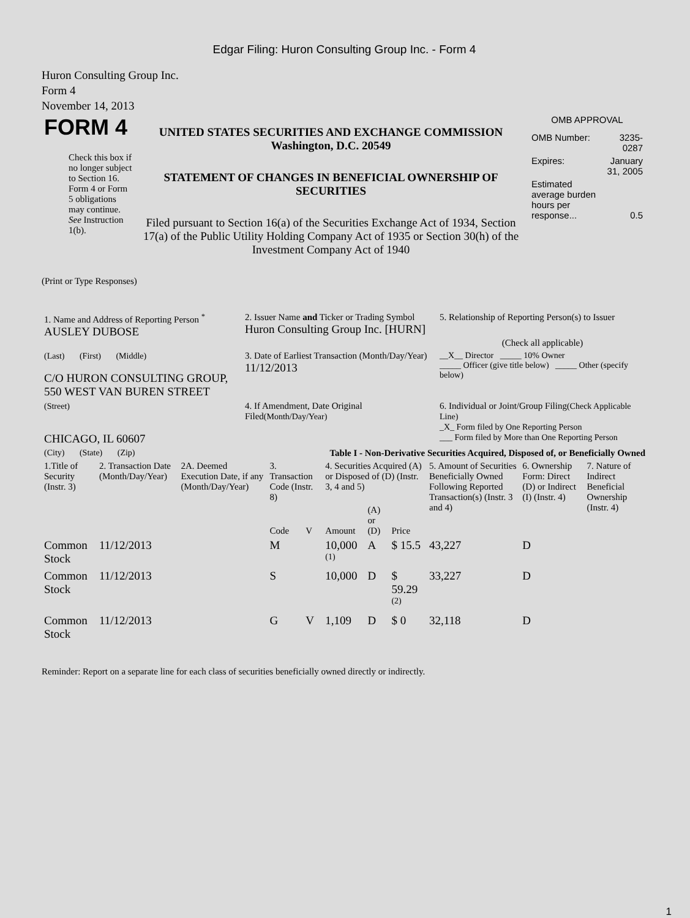Edgar Filing: Huron Consulting Group Inc. - Form 4
Huron Consulting Group Inc.
Form 4
November 14, 2013
| FORM 4 Check this box if no longer subject to Section 16. Form 4 or Form 5 obligations may continue. See Instruction 1(b). | UNITED STATES SECURITIES AND EXCHANGE COMMISSION Washington, D.C. 20549 STATEMENT OF CHANGES IN BENEFICIAL OWNERSHIP OF SECURITIES Filed pursuant to Section 16(a) of the Securities Exchange Act of 1934, Section 17(a) of the Public Utility Holding Company Act of 1935 or Section 30(h) of the Investment Company Act of 1940 | OMB APPROVAL / OMB Number: / 3235-0287 / / Expires: / January 31, 2005 / / Estimated average burden hours per response... / 0.5 / |
(Print or Type Responses)
| 1. Name and Address of Reporting Person <sup>*</sup> AUSLEY DUBOSE | 2. Issuer Name and Ticker or Trading Symbol Huron Consulting Group Inc. [HURN] | 5. Relationship of Reporting Person(s) to Issuer (Check all applicable) |
| (Last) (First) (Middle) C/O HURON CONSULTING GROUP, 550 WEST VAN BUREN STREET | 3. Date of Earliest Transaction (Month/Day/Year) 11/12/2013 | __X__ Director _____ 10% Owner _____ Officer (give title below) _____ Other (specify below) |
| (Street) CHICAGO, IL 60607 | 4. If Amendment, Date Original Filed (Month/Day/Year) | 6. Individual or Joint/Group Filing (Check Applicable Line) _X_ Form filed by One Reporting Person ___ Form filed by More than One Reporting Person |
| (City) (State) (Zip) | Table I - Non-Derivative Securities Acquired, Disposed of, or Beneficially Owned | |
| 1.Title of Security (Instr. 3) | 2. Transaction Date (Month/Day/Year) | 2A. Deemed Execution Date, if any (Month/Day/Year) | 3. Transaction Code (Instr. 8) | | 4. Securities Acquired (A) or Disposed of (D) (Instr. 3, 4 and 5) | | | 5. Amount of Securities Beneficially Owned Following Reported Transaction(s) (Instr. 3 and 4) | 6. Ownership Form: Direct (D) or Indirect (I) (Instr. 4) | 7. Nature of Indirect Beneficial Ownership (Instr. 4) |
| --- | --- | --- | --- | --- | --- | --- | --- | --- | --- | --- |
| | | | Code | V | Amount | (A) or (D) | Price | | | |
| Common Stock | 11/12/2013 | | M | | 10,000 <sup>(1)</sup> | A | $ 15.5 | 43,227 | D | |
| Common Stock | 11/12/2013 | | S | | 10,000 | D | $ 59.29 <sup>(2)</sup> | 33,227 | D | |
| Common Stock | 11/12/2013 | | G | V | 1,109 | D | $ 0 | 32,118 | D | |
Reminder: Report on a separate line for each class of securities beneficially owned directly or indirectly.
1